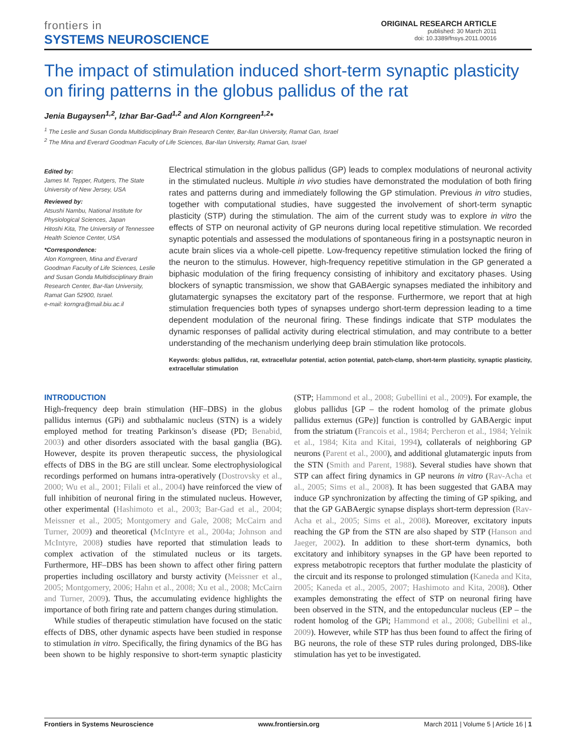frontiers in
SYSTEMS NEUROSCIENCE
ORIGINAL RESEARCH ARTICLE
published: 30 March 2011
doi: 10.3389/fnsys.2011.00016
The impact of stimulation induced short-term synaptic plasticity on firing patterns in the globus pallidus of the rat
Jenia Bugaysen<sup>1,2</sup>, Izhar Bar-Gad<sup>1,2</sup> and Alon Korngreen<sup>1,2</sup>*
<sup>1</sup> The Leslie and Susan Gonda Multidisciplinary Brain Research Center, Bar-Ilan University, Ramat Gan, Israel
<sup>2</sup> The Mina and Everard Goodman Faculty of Life Sciences, Bar-Ilan University, Ramat Gan, Israel
Edited by:
James M. Tepper, Rutgers, The State University of New Jersey, USA
Reviewed by:
Atsushi Nambu, National Institute for Physiological Sciences, Japan
Hitoshi Kita, The University of Tennessee Health Science Center, USA
*Correspondence:
Alon Korngreen, Mina and Everard Goodman Faculty of Life Sciences, Leslie and Susan Gonda Multidisciplinary Brain Research Center, Bar-Ilan University, Ramat Gan 52900, Israel.
e-mail: korngra@mail.biu.ac.il
Electrical stimulation in the globus pallidus (GP) leads to complex modulations of neuronal activity in the stimulated nucleus. Multiple in vivo studies have demonstrated the modulation of both firing rates and patterns during and immediately following the GP stimulation. Previous in vitro studies, together with computational studies, have suggested the involvement of short-term synaptic plasticity (STP) during the stimulation. The aim of the current study was to explore in vitro the effects of STP on neuronal activity of GP neurons during local repetitive stimulation. We recorded synaptic potentials and assessed the modulations of spontaneous firing in a postsynaptic neuron in acute brain slices via a whole-cell pipette. Low-frequency repetitive stimulation locked the firing of the neuron to the stimulus. However, high-frequency repetitive stimulation in the GP generated a biphasic modulation of the firing frequency consisting of inhibitory and excitatory phases. Using blockers of synaptic transmission, we show that GABAergic synapses mediated the inhibitory and glutamatergic synapses the excitatory part of the response. Furthermore, we report that at high stimulation frequencies both types of synapses undergo short-term depression leading to a time dependent modulation of the neuronal firing. These findings indicate that STP modulates the dynamic responses of pallidal activity during electrical stimulation, and may contribute to a better understanding of the mechanism underlying deep brain stimulation like protocols.
Keywords: globus pallidus, rat, extracellular potential, action potential, patch-clamp, short-term plasticity, synaptic plasticity, extracellular stimulation
INTRODUCTION
High-frequency deep brain stimulation (HF–DBS) in the globus pallidus internus (GPi) and subthalamic nucleus (STN) is a widely employed method for treating Parkinson’s disease (PD; Benabid, 2003) and other disorders associated with the basal ganglia (BG). However, despite its proven therapeutic success, the physiological effects of DBS in the BG are still unclear. Some electrophysiological recordings performed on humans intra-operatively (Dostrovsky et al., 2000; Wu et al., 2001; Filali et al., 2004) have reinforced the view of full inhibition of neuronal firing in the stimulated nucleus. However, other experimental (Hashimoto et al., 2003; Bar-Gad et al., 2004; Meissner et al., 2005; Montgomery and Gale, 2008; McCairn and Turner, 2009) and theoretical (McIntyre et al., 2004a; Johnson and McIntyre, 2008) studies have reported that stimulation leads to complex activation of the stimulated nucleus or its targets. Furthermore, HF–DBS has been shown to affect other firing pattern properties including oscillatory and bursty activity (Meissner et al., 2005; Montgomery, 2006; Hahn et al., 2008; Xu et al., 2008; McCairn and Turner, 2009). Thus, the accumulating evidence highlights the importance of both firing rate and pattern changes during stimulation.
While studies of therapeutic stimulation have focused on the static effects of DBS, other dynamic aspects have been studied in response to stimulation in vitro. Specifically, the firing dynamics of the BG has been shown to be highly responsive to short-term synaptic plasticity (STP; Hammond et al., 2008; Gubellini et al., 2009). For example, the globus pallidus [GP – the rodent homolog of the primate globus pallidus externus (GPe)] function is controlled by GABAergic input from the striatum (Francois et al., 1984; Percheron et al., 1984; Yelnik et al., 1984; Kita and Kitai, 1994), collaterals of neighboring GP neurons (Parent et al., 2000), and additional glutamatergic inputs from the STN (Smith and Parent, 1988). Several studies have shown that STP can affect firing dynamics in GP neurons in vitro (Rav-Acha et al., 2005; Sims et al., 2008). It has been suggested that GABA may induce GP synchronization by affecting the timing of GP spiking, and that the GP GABAergic synapse displays short-term depression (Rav-Acha et al., 2005; Sims et al., 2008). Moreover, excitatory inputs reaching the GP from the STN are also shaped by STP (Hanson and Jaeger, 2002). In addition to these short-term dynamics, both excitatory and inhibitory synapses in the GP have been reported to express metabotropic receptors that further modulate the plasticity of the circuit and its response to prolonged stimulation (Kaneda and Kita, 2005; Kaneda et al., 2005, 2007; Hashimoto and Kita, 2008). Other examples demonstrating the effect of STP on neuronal firing have been observed in the STN, and the entopeduncular nucleus (EP – the rodent homolog of the GPi; Hammond et al., 2008; Gubellini et al., 2009). However, while STP has thus been found to affect the firing of BG neurons, the role of these STP rules during prolonged, DBS-like stimulation has yet to be investigated.
Frontiers in Systems Neuroscience www.frontiersin.org March 2011 | Volume 5 | Article 16 | 1